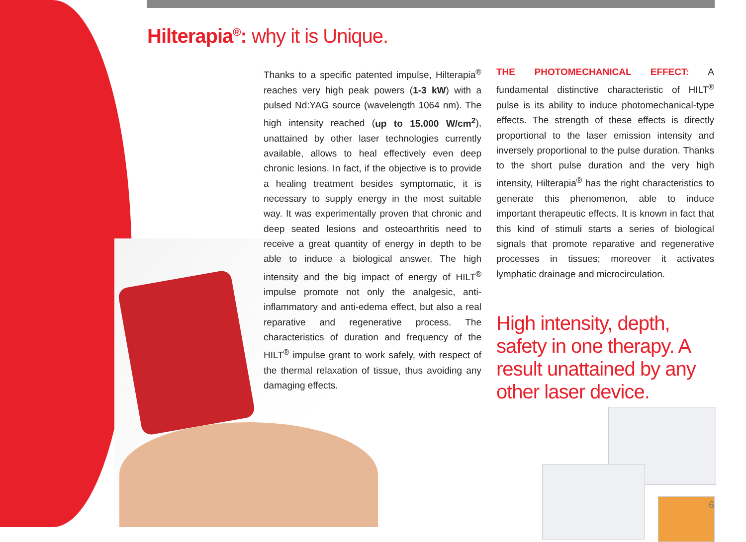Hilterapia<sup>®</sup>: why it is Unique.
Thanks to a specific patented impulse, Hilterapia<sup>®</sup> reaches very high peak powers (1-3 kW) with a pulsed Nd:YAG source (wavelength 1064 nm). The high intensity reached (up to 15.000 W/cm<sup>2</sup>), unattained by other laser technologies currently available, allows to heal effectively even deep chronic lesions. In fact, if the objective is to provide a healing treatment besides symptomatic, it is necessary to supply energy in the most suitable way. It was experimentally proven that chronic and deep seated lesions and osteoarthritis need to receive a great quantity of energy in depth to be able to induce a biological answer. The high intensity and the big impact of energy of HILT<sup>®</sup> impulse promote not only the analgesic, anti-inflammatory and anti-edema effect, but also a real reparative and regenerative process. The characteristics of duration and frequency of the HILT<sup>®</sup> impulse grant to work safely, with respect of the thermal relaxation of tissue, thus avoiding any damaging effects.
THE PHOTOMECHANICAL EFFECT: A fundamental distinctive characteristic of HILT<sup>®</sup> pulse is its ability to induce photomechanical-type effects. The strength of these effects is directly proportional to the laser emission intensity and inversely proportional to the pulse duration. Thanks to the short pulse duration and the very high intensity, Hilterapia<sup>®</sup> has the right characteristics to generate this phenomenon, able to induce important therapeutic effects. It is known in fact that this kind of stimuli starts a series of biological signals that promote reparative and regenerative processes in tissues; moreover it activates lymphatic drainage and microcirculation.
High intensity, depth, safety in one therapy. A result unattained by any other laser device.
6